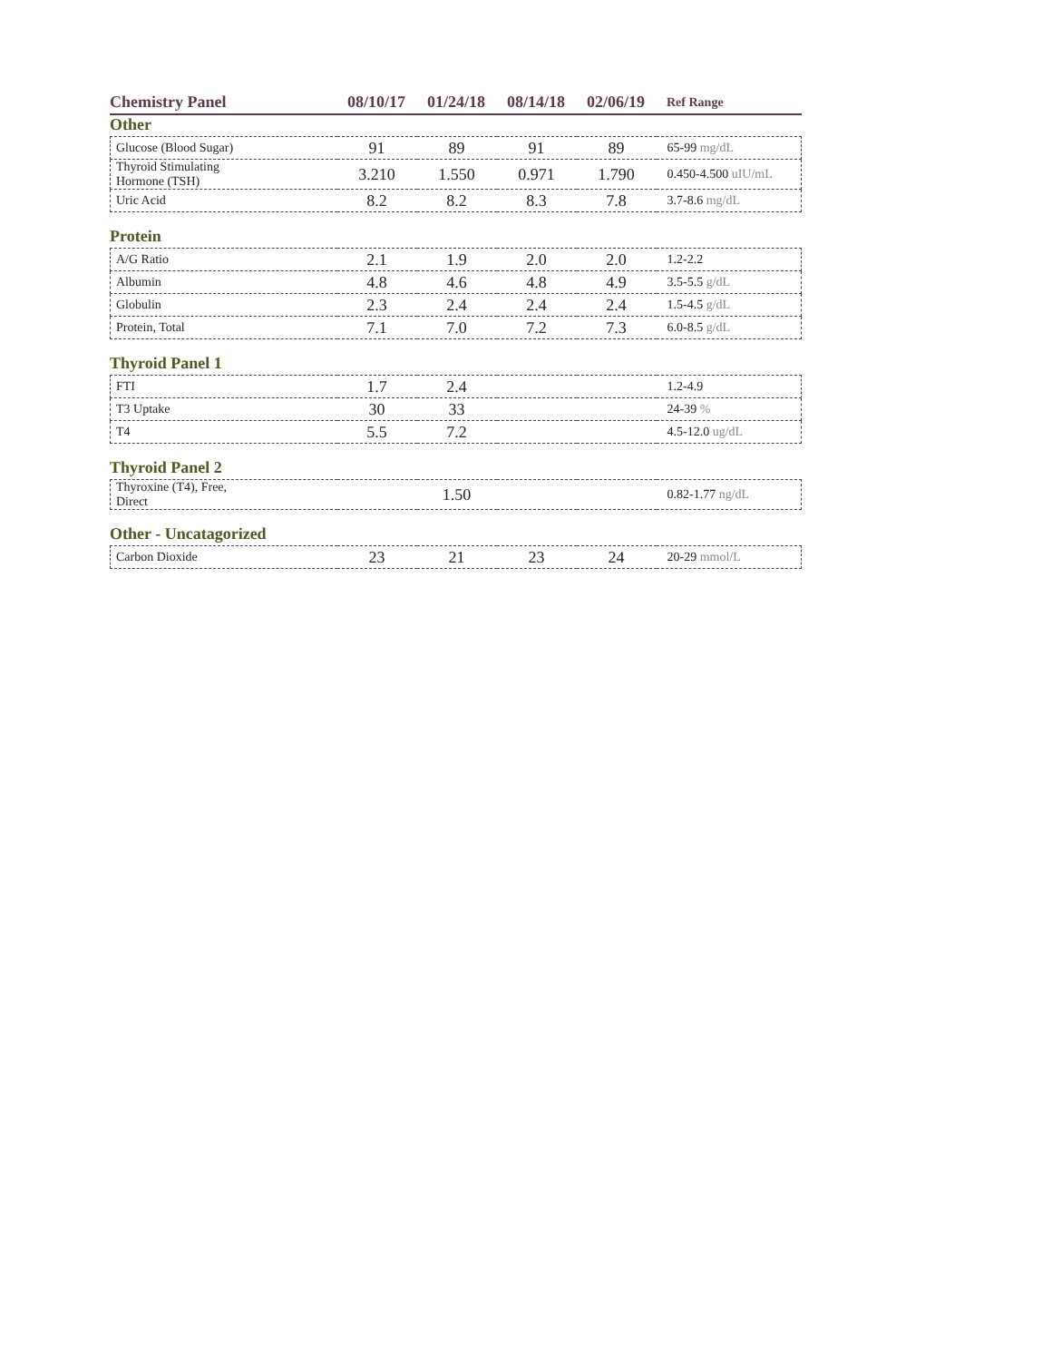| Chemistry Panel | 08/10/17 | 01/24/18 | 08/14/18 | 02/06/19 | Ref Range |
| --- | --- | --- | --- | --- | --- |
Other
| Glucose (Blood Sugar) | 91 | 89 | 91 | 89 | 65-99 mg/dL |
| Thyroid Stimulating Hormone (TSH) | 3.210 | 1.550 | 0.971 | 1.790 | 0.450-4.500 uIU/mL |
| Uric Acid | 8.2 | 8.2 | 8.3 | 7.8 | 3.7-8.6 mg/dL |
Protein
| A/G Ratio | 2.1 | 1.9 | 2.0 | 2.0 | 1.2-2.2 |
| Albumin | 4.8 | 4.6 | 4.8 | 4.9 | 3.5-5.5 g/dL |
| Globulin | 2.3 | 2.4 | 2.4 | 2.4 | 1.5-4.5 g/dL |
| Protein, Total | 7.1 | 7.0 | 7.2 | 7.3 | 6.0-8.5 g/dL |
Thyroid Panel 1
| FTI | 1.7 | 2.4 | | | 1.2-4.9 |
| T3 Uptake | 30 | 33 | | | 24-39 % |
| T4 | 5.5 | 7.2 | | | 4.5-12.0 ug/dL |
Thyroid Panel 2
| Thyroxine (T4), Free, Direct | | 1.50 | | | 0.82-1.77 ng/dL |
Other - Uncatagorized
| Carbon Dioxide | 23 | 21 | 23 | 24 | 20-29 mmol/L |